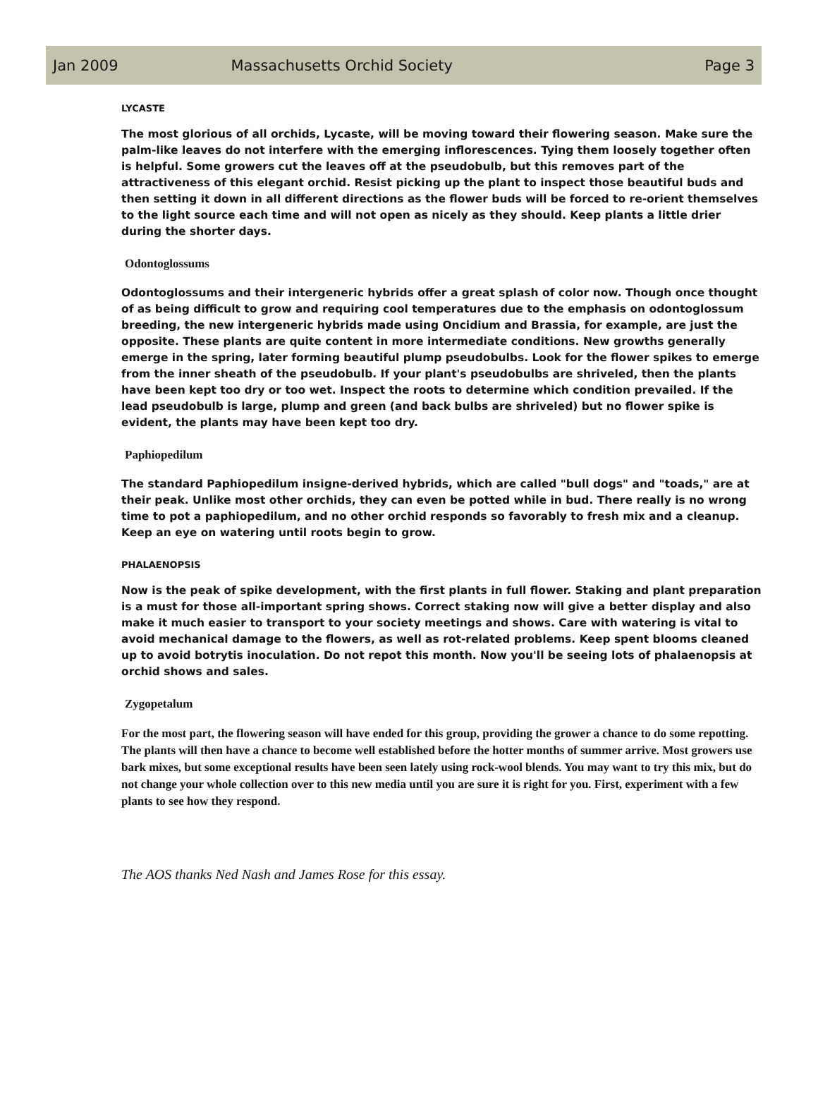Jan 2009 Massachusetts Orchid Society Page 3
LYCASTE
The most glorious of all orchids, Lycaste, will be moving toward their flowering season. Make sure the palm-like leaves do not interfere with the emerging inflorescences. Tying them loosely together often is helpful. Some growers cut the leaves off at the pseudobulb, but this removes part of the attractiveness of this elegant orchid. Resist picking up the plant to inspect those beautiful buds and then setting it down in all different directions as the flower buds will be forced to re-orient themselves to the light source each time and will not open as nicely as they should. Keep plants a little drier during the shorter days.
Odontoglossums
Odontoglossums and their intergeneric hybrids offer a great splash of color now. Though once thought of as being difficult to grow and requiring cool temperatures due to the emphasis on odontoglossum breeding, the new intergeneric hybrids made using Oncidium and Brassia, for example, are just the opposite. These plants are quite content in more intermediate conditions. New growths generally emerge in the spring, later forming beautiful plump pseudobulbs. Look for the flower spikes to emerge from the inner sheath of the pseudobulb. If your plant's pseudobulbs are shriveled, then the plants have been kept too dry or too wet. Inspect the roots to determine which condition prevailed. If the lead pseudobulb is large, plump and green (and back bulbs are shriveled) but no flower spike is evident, the plants may have been kept too dry.
Paphiopedilum
The standard Paphiopedilum insigne-derived hybrids, which are called "bull dogs" and "toads," are at their peak. Unlike most other orchids, they can even be potted while in bud. There really is no wrong time to pot a paphiopedilum, and no other orchid responds so favorably to fresh mix and a cleanup. Keep an eye on watering until roots begin to grow.
PHALAENOPSIS
Now is the peak of spike development, with the first plants in full flower. Staking and plant preparation is a must for those all-important spring shows. Correct staking now will give a better display and also make it much easier to transport to your society meetings and shows. Care with watering is vital to avoid mechanical damage to the flowers, as well as rot-related problems. Keep spent blooms cleaned up to avoid botrytis inoculation. Do not repot this month. Now you'll be seeing lots of phalaenopsis at orchid shows and sales.
Zygopetalum
For the most part, the flowering season will have ended for this group, providing the grower a chance to do some repotting. The plants will then have a chance to become well established before the hotter months of summer arrive. Most growers use bark mixes, but some exceptional results have been seen lately using rock-wool blends. You may want to try this mix, but do not change your whole collection over to this new media until you are sure it is right for you. First, experiment with a few plants to see how they respond.
The AOS thanks Ned Nash and James Rose for this essay.